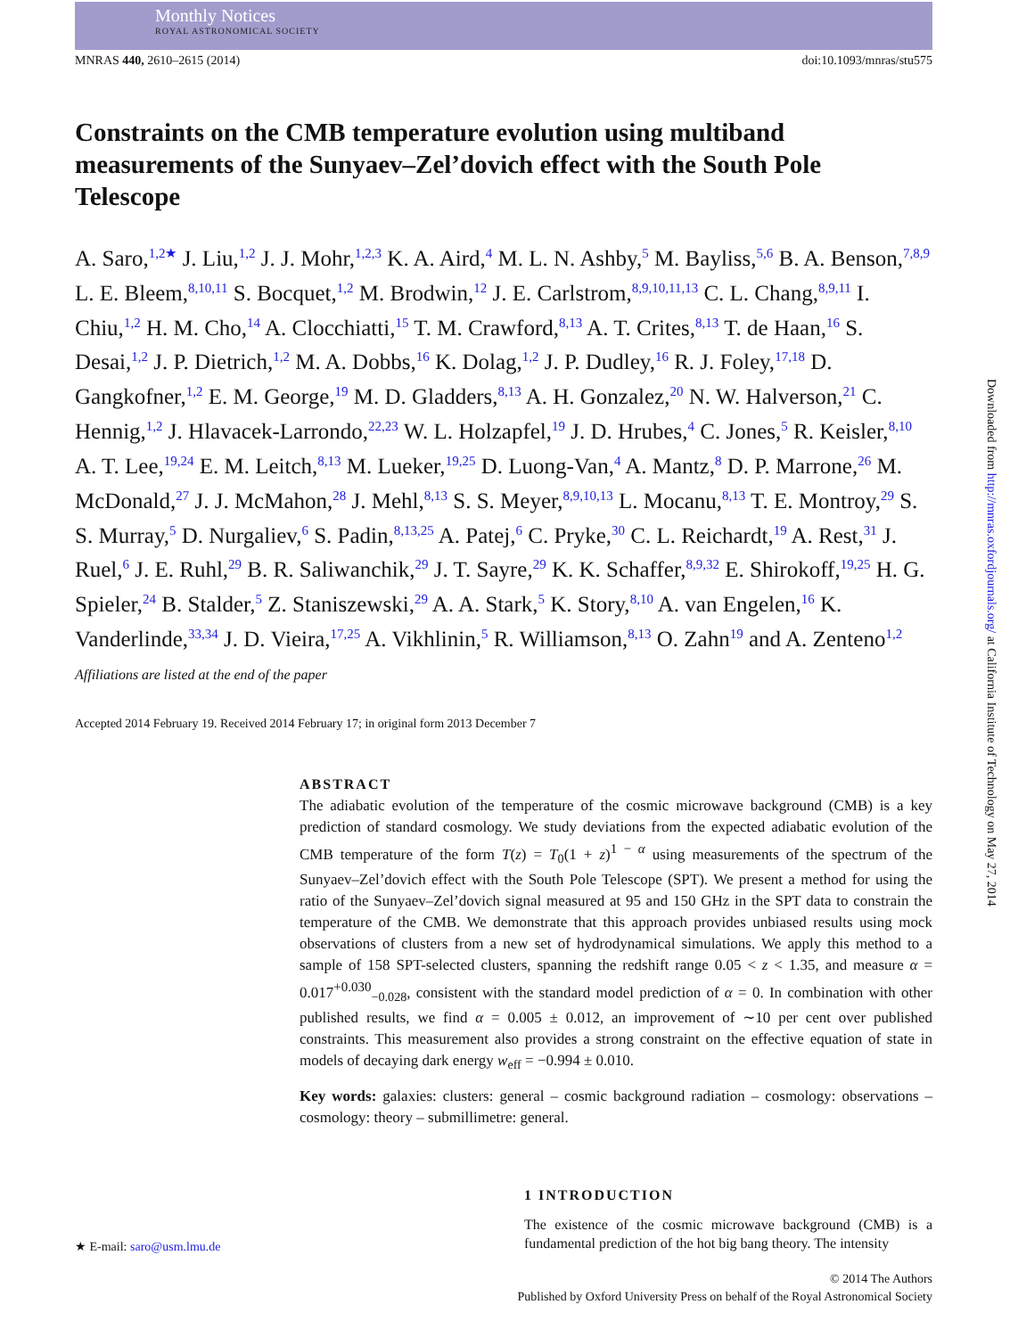Monthly Notices
ROYAL ASTRONOMICAL SOCIETY
MNRAS 440, 2610–2615 (2014) doi:10.1093/mnras/stu575
Constraints on the CMB temperature evolution using multiband measurements of the Sunyaev–Zel’dovich effect with the South Pole Telescope
A. Saro,<sup>1,2★</sup> J. Liu,<sup>1,2</sup> J. J. Mohr,<sup>1,2,3</sup> K. A. Aird,<sup>4</sup> M. L. N. Ashby,<sup>5</sup> M. Bayliss,<sup>5,6</sup> B. A. Benson,<sup>7,8,9</sup> L. E. Bleem,<sup>8,10,11</sup> S. Bocquet,<sup>1,2</sup> M. Brodwin,<sup>12</sup> J. E. Carlstrom,<sup>8,9,10,11,13</sup> C. L. Chang,<sup>8,9,11</sup> I. Chiu,<sup>1,2</sup> H. M. Cho,<sup>14</sup> A. Clocchiatti,<sup>15</sup> T. M. Crawford,<sup>8,13</sup> A. T. Crites,<sup>8,13</sup> T. de Haan,<sup>16</sup> S. Desai,<sup>1,2</sup> J. P. Dietrich,<sup>1,2</sup> M. A. Dobbs,<sup>16</sup> K. Dolag,<sup>1,2</sup> J. P. Dudley,<sup>16</sup> R. J. Foley,<sup>17,18</sup> D. Gangkofner,<sup>1,2</sup> E. M. George,<sup>19</sup> M. D. Gladders,<sup>8,13</sup> A. H. Gonzalez,<sup>20</sup> N. W. Halverson,<sup>21</sup> C. Hennig,<sup>1,2</sup> J. Hlavacek-Larrondo,<sup>22,23</sup> W. L. Holzapfel,<sup>19</sup> J. D. Hrubes,<sup>4</sup> C. Jones,<sup>5</sup> R. Keisler,<sup>8,10</sup> A. T. Lee,<sup>19,24</sup> E. M. Leitch,<sup>8,13</sup> M. Lueker,<sup>19,25</sup> D. Luong-Van,<sup>4</sup> A. Mantz,<sup>8</sup> D. P. Marrone,<sup>26</sup> M. McDonald,<sup>27</sup> J. J. McMahon,<sup>28</sup> J. Mehl,<sup>8,13</sup> S. S. Meyer,<sup>8,9,10,13</sup> L. Mocanu,<sup>8,13</sup> T. E. Montroy,<sup>29</sup> S. S. Murray,<sup>5</sup> D. Nurgaliev,<sup>6</sup> S. Padin,<sup>8,13,25</sup> A. Patej,<sup>6</sup> C. Pryke,<sup>30</sup> C. L. Reichardt,<sup>19</sup> A. Rest,<sup>31</sup> J. Ruel,<sup>6</sup> J. E. Ruhl,<sup>29</sup> B. R. Saliwanchik,<sup>29</sup> J. T. Sayre,<sup>29</sup> K. K. Schaffer,<sup>8,9,32</sup> E. Shirokoff,<sup>19,25</sup> H. G. Spieler,<sup>24</sup> B. Stalder,<sup>5</sup> Z. Staniszewski,<sup>29</sup> A. A. Stark,<sup>5</sup> K. Story,<sup>8,10</sup> A. van Engelen,<sup>16</sup> K. Vanderlinde,<sup>33,34</sup> J. D. Vieira,<sup>17,25</sup> A. Vikhlinin,<sup>5</sup> R. Williamson,<sup>8,13</sup> O. Zahn<sup>19</sup> and A. Zenteno<sup>1,2</sup>
Affiliations are listed at the end of the paper
Accepted 2014 February 19. Received 2014 February 17; in original form 2013 December 7
ABSTRACT
The adiabatic evolution of the temperature of the cosmic microwave background (CMB) is a key prediction of standard cosmology. We study deviations from the expected adiabatic evolution of the CMB temperature of the form T(z) = T<sub>0</sub>(1 + z)<sup>1 − α</sup> using measurements of the spectrum of the Sunyaev–Zel’dovich effect with the South Pole Telescope (SPT). We present a method for using the ratio of the Sunyaev–Zel’dovich signal measured at 95 and 150 GHz in the SPT data to constrain the temperature of the CMB. We demonstrate that this approach provides unbiased results using mock observations of clusters from a new set of hydrodynamical simulations. We apply this method to a sample of 158 SPT-selected clusters, spanning the redshift range 0.05 < z < 1.35, and measure α = 0.017<sup>+0.030</sup><sub>−0.028</sub>, consistent with the standard model prediction of α = 0. In combination with other published results, we find α = 0.005 ± 0.012, an improvement of ∼10 per cent over published constraints. This measurement also provides a strong constraint on the effective equation of state in models of decaying dark energy w<sub>eff</sub> = −0.994 ± 0.010.
Key words: galaxies: clusters: general – cosmic background radiation – cosmology: observations – cosmology: theory – submillimetre: general.
Downloaded from http://mnras.oxfordjournals.org/ at California Institute of Technology on May 27, 2014
1 INTRODUCTION
The existence of the cosmic microwave background (CMB) is a fundamental prediction of the hot big bang theory. The intensity
★ E-mail: saro@usm.lmu.de
© 2014 The Authors
Published by Oxford University Press on behalf of the Royal Astronomical Society